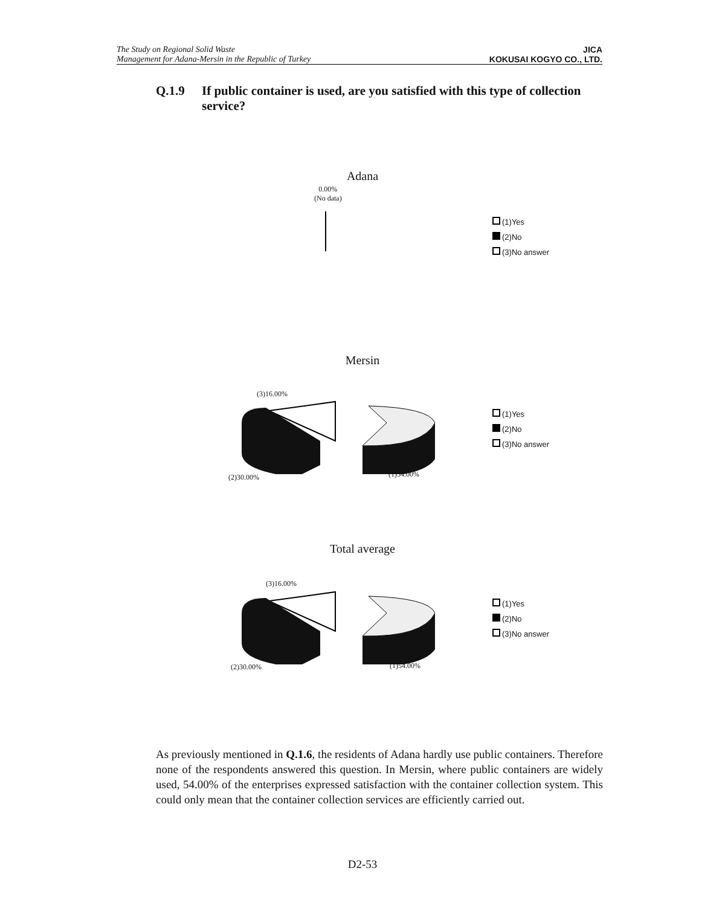The Study on Regional Solid Waste
Management for Adana-Mersin in the Republic of Turkey
JICA
KOKUSAI KOGYO CO., LTD.
Q.1.9 If public container is used, are you satisfied with this type of collection service?
Adana
0.00%
(No data)
(1)Yes
(2)No
(3)No answer
Mersin
(3)16.00%
(2)30.00% (1)54.00%
(1)Yes
(2)No
(3)No answer
Total average
(3)16.00%
(2)30.00% (1)54.00%
(1)Yes
(2)No
(3)No answer
As previously mentioned in Q.1.6, the residents of Adana hardly use public containers. Therefore none of the respondents answered this question. In Mersin, where public containers are widely used, 54.00% of the enterprises expressed satisfaction with the container collection system. This could only mean that the container collection services are efficiently carried out.
D2-53